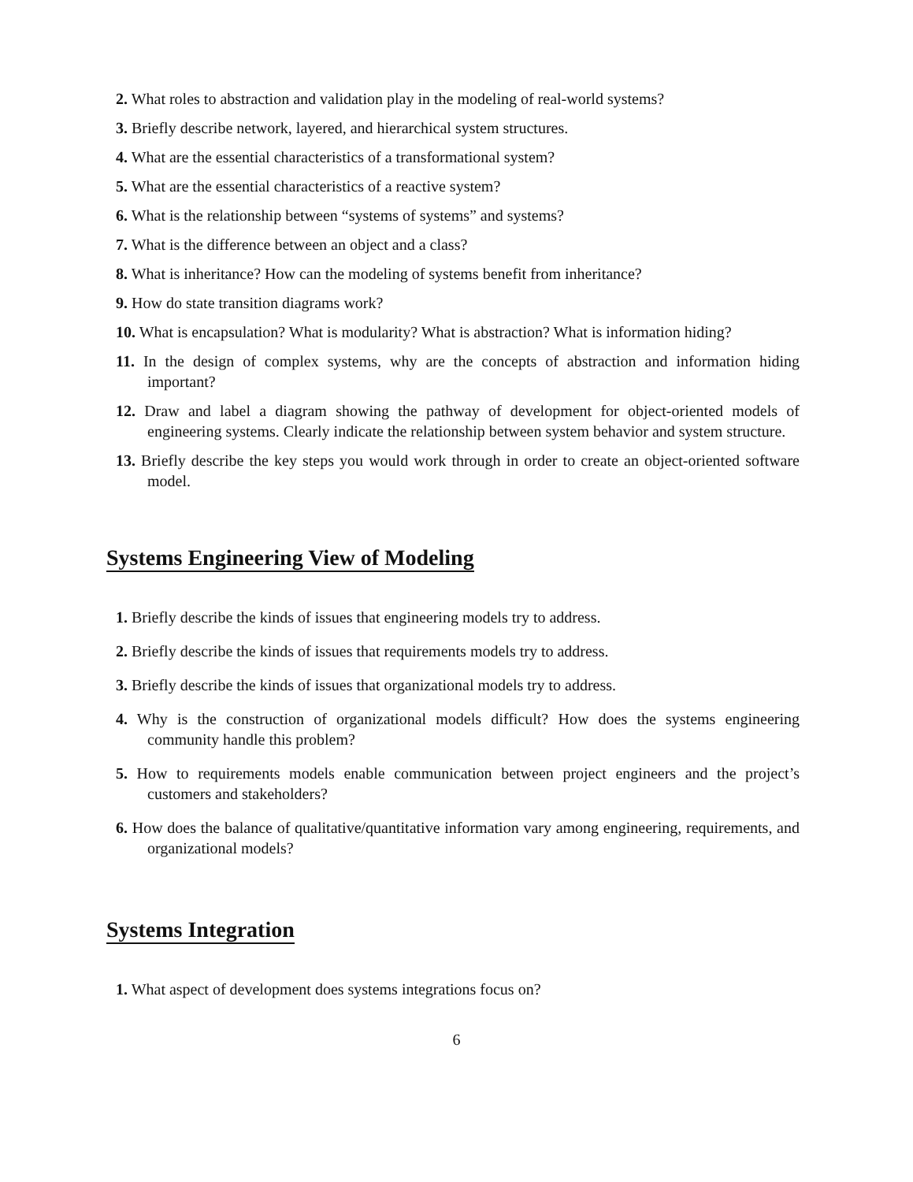2. What roles to abstraction and validation play in the modeling of real-world systems?
3. Briefly describe network, layered, and hierarchical system structures.
4. What are the essential characteristics of a transformational system?
5. What are the essential characteristics of a reactive system?
6. What is the relationship between “systems of systems” and systems?
7. What is the difference between an object and a class?
8. What is inheritance? How can the modeling of systems benefit from inheritance?
9. How do state transition diagrams work?
10. What is encapsulation? What is modularity? What is abstraction? What is information hiding?
11. In the design of complex systems, why are the concepts of abstraction and information hiding important?
12. Draw and label a diagram showing the pathway of development for object-oriented models of engineering systems. Clearly indicate the relationship between system behavior and system structure.
13. Briefly describe the key steps you would work through in order to create an object-oriented software model.
Systems Engineering View of Modeling
1. Briefly describe the kinds of issues that engineering models try to address.
2. Briefly describe the kinds of issues that requirements models try to address.
3. Briefly describe the kinds of issues that organizational models try to address.
4. Why is the construction of organizational models difficult? How does the systems engineering community handle this problem?
5. How to requirements models enable communication between project engineers and the project’s customers and stakeholders?
6. How does the balance of qualitative/quantitative information vary among engineering, requirements, and organizational models?
Systems Integration
1. What aspect of development does systems integrations focus on?
6